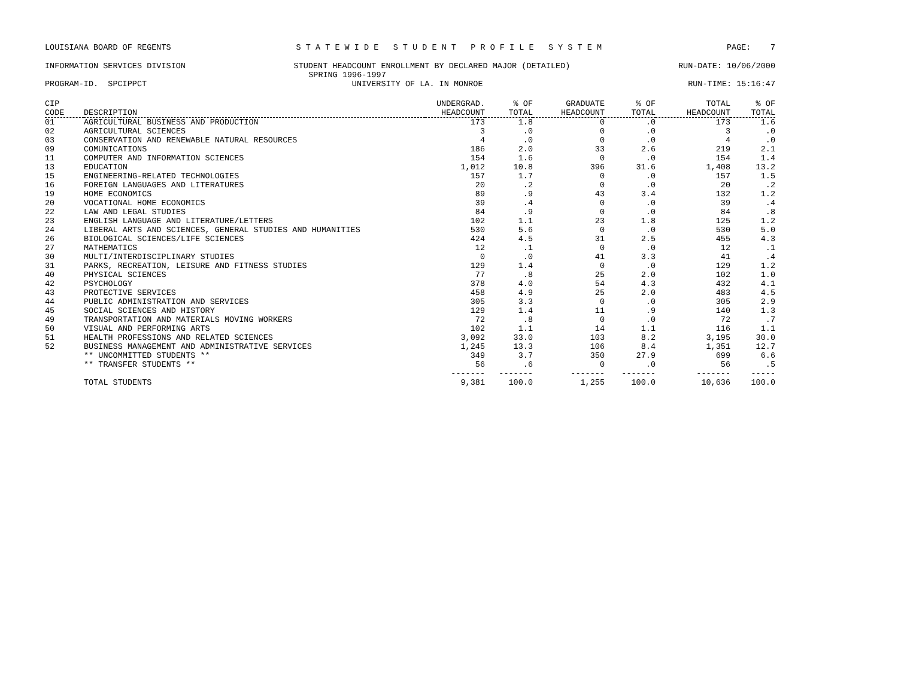LOUISIANA BOARD OF REGENTS S T A T E W I D E S T U D E N T P R O F I L E S Y S T E M PAGE: 7
INFORMATION SERVICES DIVISION STUDENT HEADCOUNT ENROLLMENT BY DECLARED MAJOR (DETAILED) RUN-DATE: 10/06/2000
SPRING 1996-1997
PROGRAM-ID. SPCIPPCT UNIVERSITY OF LA. IN MONROE RUN-TIME: 15:16:47
| CIP CODE | DESCRIPTION | UNDERGRAD. HEADCOUNT | % OF TOTAL | GRADUATE HEADCOUNT | % OF TOTAL | TOTAL HEADCOUNT | % OF TOTAL |
| --- | --- | --- | --- | --- | --- | --- | --- |
| 01 | AGRICULTURAL BUSINESS AND PRODUCTION | 173 | 1.8 | 0 | .0 | 173 | 1.6 |
| 02 | AGRICULTURAL SCIENCES | 3 | .0 | 0 | .0 | 3 | .0 |
| 03 | CONSERVATION AND RENEWABLE NATURAL RESOURCES | 4 | .0 | 0 | .0 | 4 | .0 |
| 09 | COMUNICATIONS | 186 | 2.0 | 33 | 2.6 | 219 | 2.1 |
| 11 | COMPUTER AND INFORMATION SCIENCES | 154 | 1.6 | 0 | .0 | 154 | 1.4 |
| 13 | EDUCATION | 1,012 | 10.8 | 396 | 31.6 | 1,408 | 13.2 |
| 15 | ENGINEERING-RELATED TECHNOLOGIES | 157 | 1.7 | 0 | .0 | 157 | 1.5 |
| 16 | FOREIGN LANGUAGES AND LITERATURES | 20 | .2 | 0 | .0 | 20 | .2 |
| 19 | HOME ECONOMICS | 89 | .9 | 43 | 3.4 | 132 | 1.2 |
| 20 | VOCATIONAL HOME ECONOMICS | 39 | .4 | 0 | .0 | 39 | .4 |
| 22 | LAW AND LEGAL STUDIES | 84 | .9 | 0 | .0 | 84 | .8 |
| 23 | ENGLISH LANGUAGE AND LITERATURE/LETTERS | 102 | 1.1 | 23 | 1.8 | 125 | 1.2 |
| 24 | LIBERAL ARTS AND SCIENCES, GENERAL STUDIES AND HUMANITIES | 530 | 5.6 | 0 | .0 | 530 | 5.0 |
| 26 | BIOLOGICAL SCIENCES/LIFE SCIENCES | 424 | 4.5 | 31 | 2.5 | 455 | 4.3 |
| 27 | MATHEMATICS | 12 | .1 | 0 | .0 | 12 | .1 |
| 30 | MULTI/INTERDISCIPLINARY STUDIES | 0 | .0 | 41 | 3.3 | 41 | .4 |
| 31 | PARKS, RECREATION, LEISURE AND FITNESS STUDIES | 129 | 1.4 | 0 | .0 | 129 | 1.2 |
| 40 | PHYSICAL SCIENCES | 77 | .8 | 25 | 2.0 | 102 | 1.0 |
| 42 | PSYCHOLOGY | 378 | 4.0 | 54 | 4.3 | 432 | 4.1 |
| 43 | PROTECTIVE SERVICES | 458 | 4.9 | 25 | 2.0 | 483 | 4.5 |
| 44 | PUBLIC ADMINISTRATION AND SERVICES | 305 | 3.3 | 0 | .0 | 305 | 2.9 |
| 45 | SOCIAL SCIENCES AND HISTORY | 129 | 1.4 | 11 | .9 | 140 | 1.3 |
| 49 | TRANSPORTATION AND MATERIALS MOVING WORKERS | 72 | .8 | 0 | .0 | 72 | .7 |
| 50 | VISUAL AND PERFORMING ARTS | 102 | 1.1 | 14 | 1.1 | 116 | 1.1 |
| 51 | HEALTH PROFESSIONS AND RELATED SCIENCES | 3,092 | 33.0 | 103 | 8.2 | 3,195 | 30.0 |
| 52 | BUSINESS MANAGEMENT AND ADMINISTRATIVE SERVICES | 1,245 | 13.3 | 106 | 8.4 | 1,351 | 12.7 |
| | ** UNCOMMITTED STUDENTS ** | 349 | 3.7 | 350 | 27.9 | 699 | 6.6 |
| | ** TRANSFER STUDENTS ** | 56 | .6 | 0 | .0 | 56 | .5 |
| | | ------- | ------- | ------- | ------- | ------- | ----- |
| | TOTAL STUDENTS | 9,381 | 100.0 | 1,255 | 100.0 | 10,636 | 100.0 |